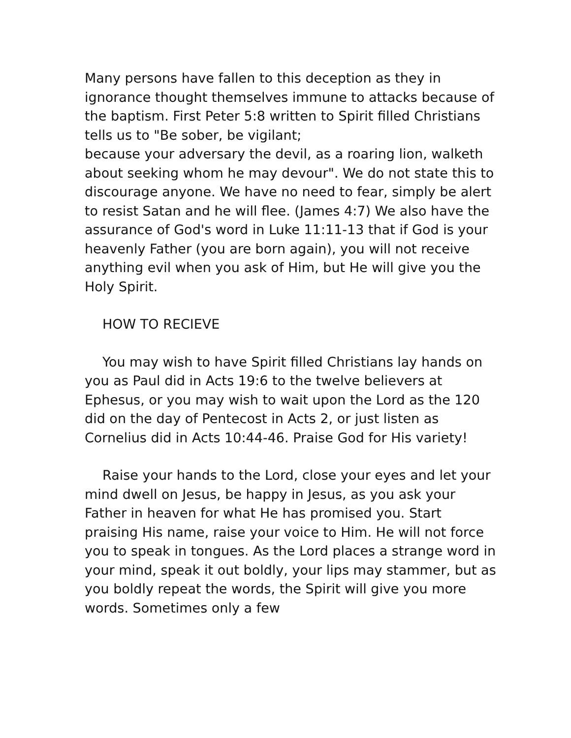Many persons have fallen to this deception as they in ignorance thought themselves immune to attacks because of the baptism. First Peter 5:8 written to Spirit filled Christians tells us to "Be sober, be vigilant;
because your adversary the devil, as a roaring lion, walketh about seeking whom he may devour". We do not state this to discourage anyone. We have no need to fear, simply be alert to resist Satan and he will flee. (James 4:7) We also have the assurance of God's word in Luke 11:11-13 that if God is your heavenly Father (you are born again), you will not receive anything evil when you ask of Him, but He will give you the Holy Spirit.
HOW TO RECIEVE
You may wish to have Spirit filled Christians lay hands on you as Paul did in Acts 19:6 to the twelve believers at Ephesus, or you may wish to wait upon the Lord as the 120 did on the day of Pentecost in Acts 2, or just listen as Cornelius did in Acts 10:44-46. Praise God for His variety!
Raise your hands to the Lord, close your eyes and let your mind dwell on Jesus, be happy in Jesus, as you ask your Father in heaven for what He has promised you. Start praising His name, raise your voice to Him. He will not force you to speak in tongues. As the Lord places a strange word in your mind, speak it out boldly, your lips may stammer, but as you boldly repeat the words, the Spirit will give you more words. Sometimes only a few